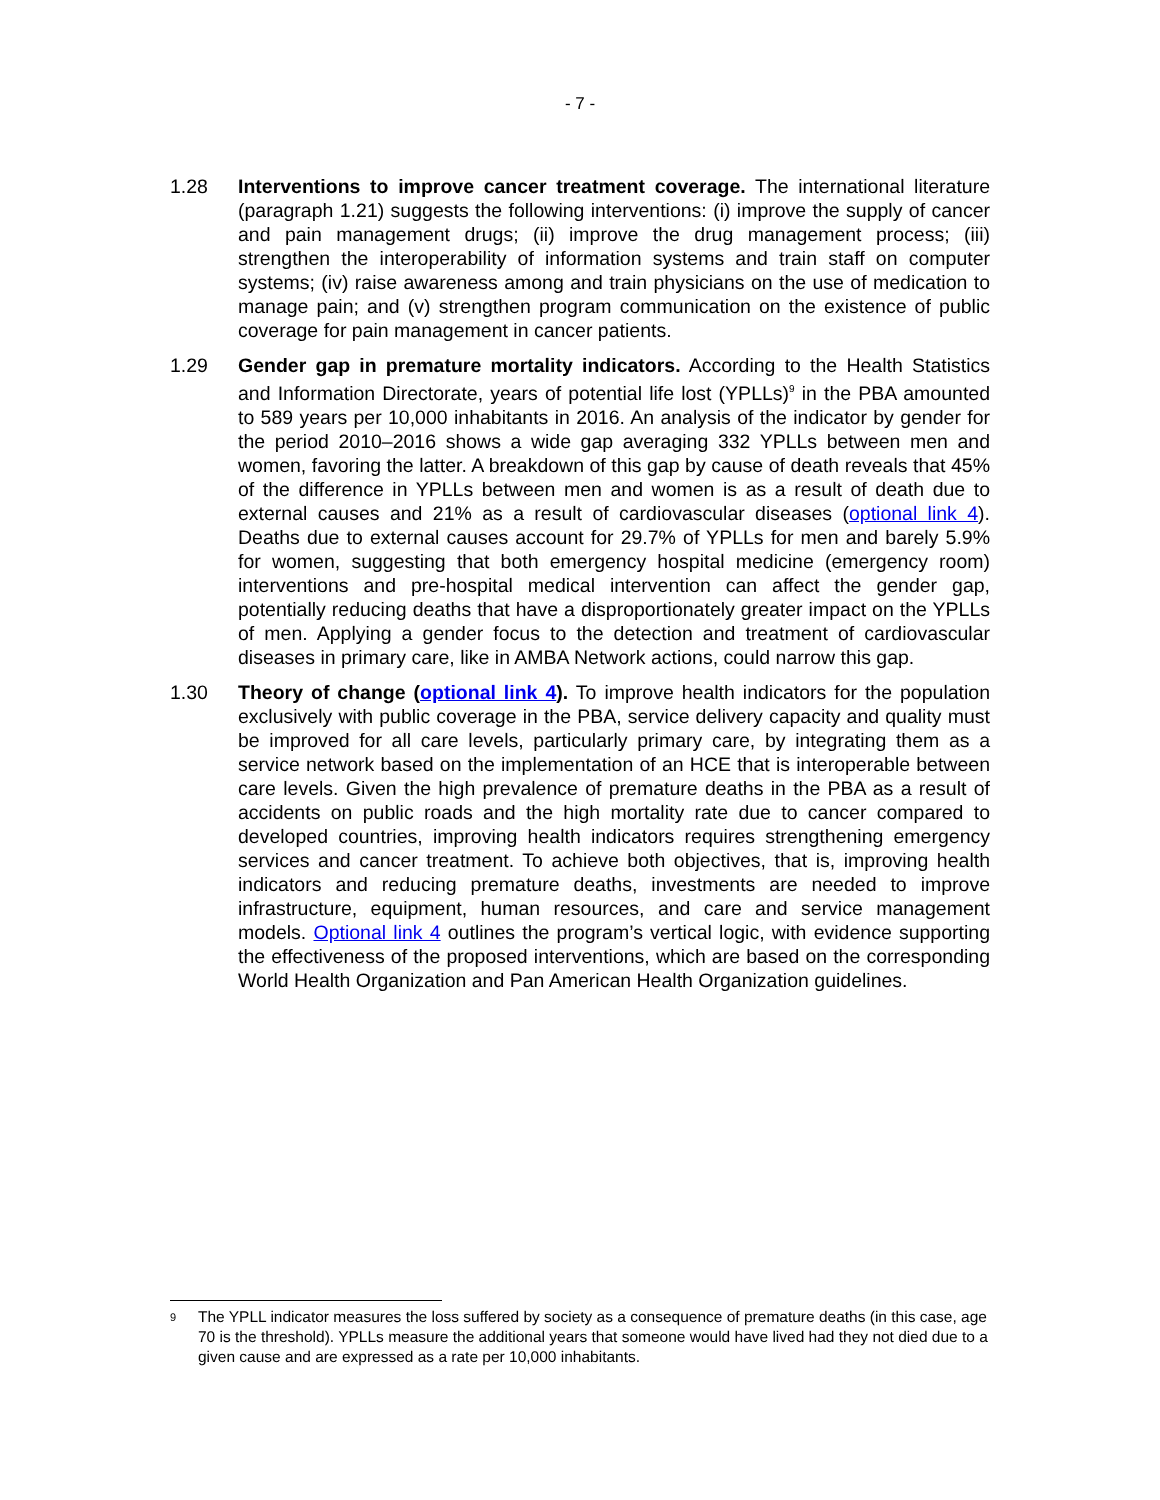- 7 -
1.28 Interventions to improve cancer treatment coverage. The international literature (paragraph 1.21) suggests the following interventions: (i) improve the supply of cancer and pain management drugs; (ii) improve the drug management process; (iii) strengthen the interoperability of information systems and train staff on computer systems; (iv) raise awareness among and train physicians on the use of medication to manage pain; and (v) strengthen program communication on the existence of public coverage for pain management in cancer patients.
1.29 Gender gap in premature mortality indicators. According to the Health Statistics and Information Directorate, years of potential life lost (YPLLs)<sup>9</sup> in the PBA amounted to 589 years per 10,000 inhabitants in 2016. An analysis of the indicator by gender for the period 2010–2016 shows a wide gap averaging 332 YPLLs between men and women, favoring the latter. A breakdown of this gap by cause of death reveals that 45% of the difference in YPLLs between men and women is as a result of death due to external causes and 21% as a result of cardiovascular diseases (optional link 4). Deaths due to external causes account for 29.7% of YPLLs for men and barely 5.9% for women, suggesting that both emergency hospital medicine (emergency room) interventions and pre-hospital medical intervention can affect the gender gap, potentially reducing deaths that have a disproportionately greater impact on the YPLLs of men. Applying a gender focus to the detection and treatment of cardiovascular diseases in primary care, like in AMBA Network actions, could narrow this gap.
1.30 Theory of change (optional link 4). To improve health indicators for the population exclusively with public coverage in the PBA, service delivery capacity and quality must be improved for all care levels, particularly primary care, by integrating them as a service network based on the implementation of an HCE that is interoperable between care levels. Given the high prevalence of premature deaths in the PBA as a result of accidents on public roads and the high mortality rate due to cancer compared to developed countries, improving health indicators requires strengthening emergency services and cancer treatment. To achieve both objectives, that is, improving health indicators and reducing premature deaths, investments are needed to improve infrastructure, equipment, human resources, and care and service management models. Optional link 4 outlines the program’s vertical logic, with evidence supporting the effectiveness of the proposed interventions, which are based on the corresponding World Health Organization and Pan American Health Organization guidelines.
<sup>9</sup> The YPLL indicator measures the loss suffered by society as a consequence of premature deaths (in this case, age 70 is the threshold). YPLLs measure the additional years that someone would have lived had they not died due to a given cause and are expressed as a rate per 10,000 inhabitants.